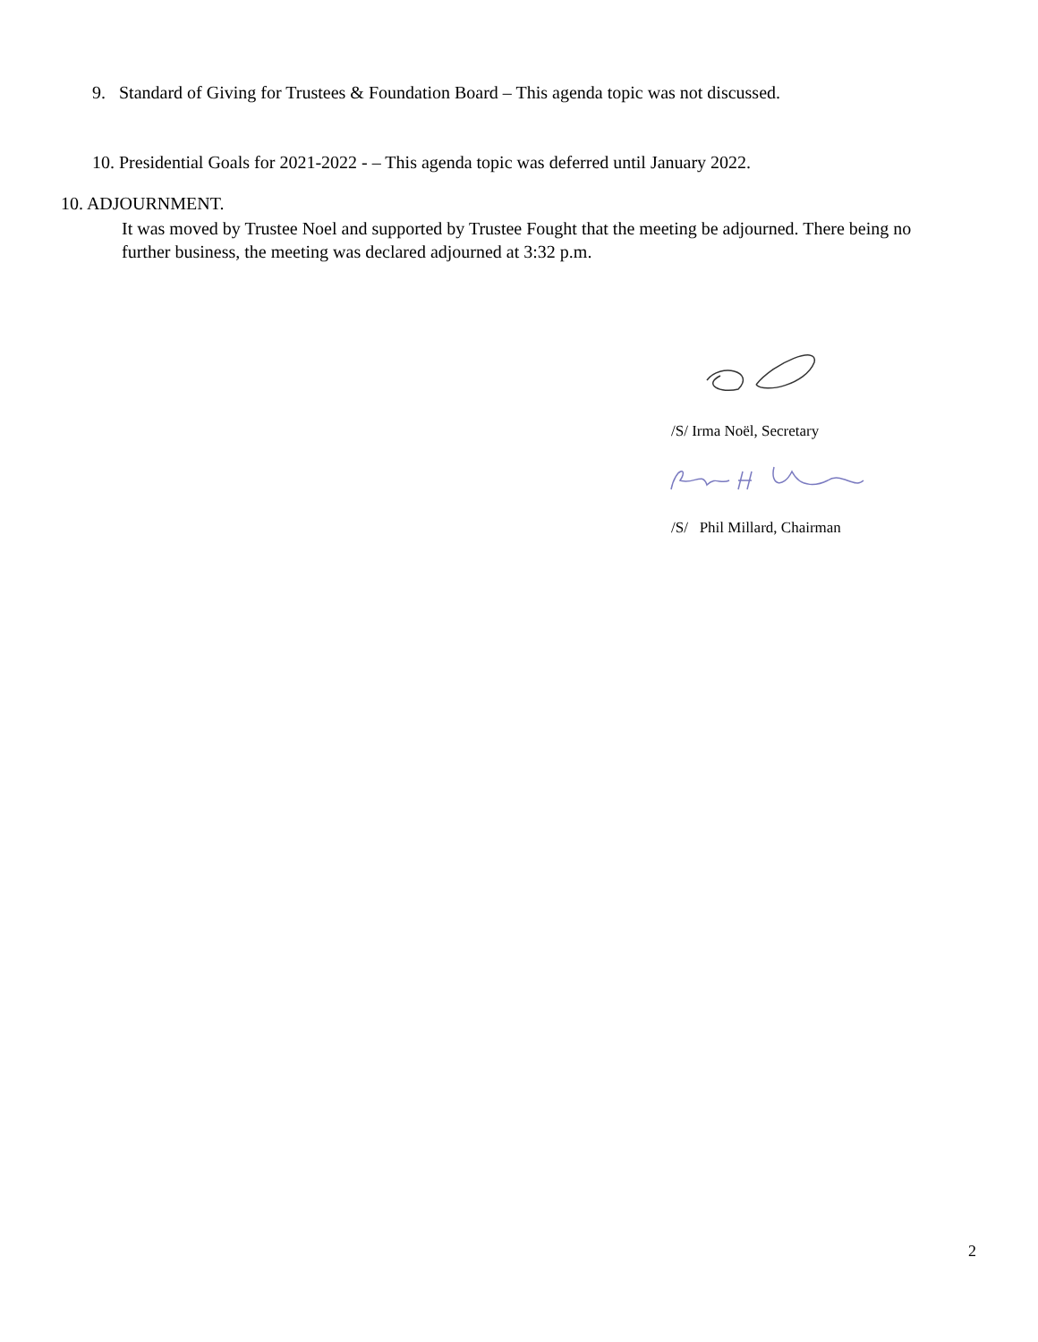9. Standard of Giving for Trustees & Foundation Board – This agenda topic was not discussed.
10. Presidential Goals for 2021-2022 - – This agenda topic was deferred until January 2022.
10. ADJOURNMENT.
It was moved by Trustee Noel and supported by Trustee Fought that the meeting be adjourned. There being no further business, the meeting was declared adjourned at 3:32 p.m.
/S/ Irma Noël, Secretary
/S/ Phil Millard, Chairman
2